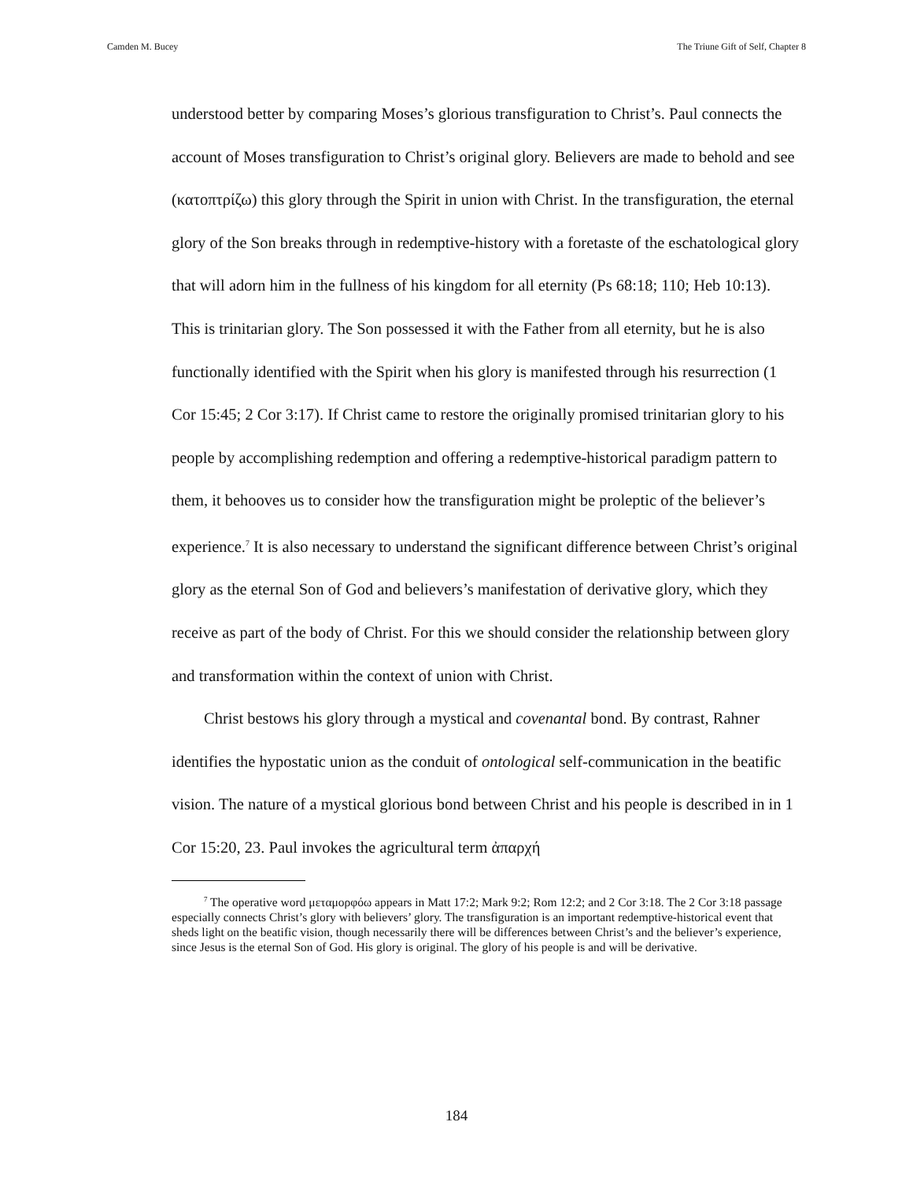Camden M. Bucey The Triune Gift of Self, Chapter 8
understood better by comparing Moses’s glorious transfiguration to Christ’s. Paul connects the account of Moses transfiguration to Christ’s original glory. Believers are made to behold and see (κατοπτρίζω) this glory through the Spirit in union with Christ. In the transfiguration, the eternal glory of the Son breaks through in redemptive-history with a foretaste of the eschatological glory that will adorn him in the fullness of his kingdom for all eternity (Ps 68:18; 110; Heb 10:13). This is trinitarian glory. The Son possessed it with the Father from all eternity, but he is also functionally identified with the Spirit when his glory is manifested through his resurrection (1 Cor 15:45; 2 Cor 3:17). If Christ came to restore the originally promised trinitarian glory to his people by accomplishing redemption and offering a redemptive-historical paradigm pattern to them, it behooves us to consider how the transfiguration might be proleptic of the believer’s experience.<sup>7</sup> It is also necessary to understand the significant difference between Christ’s original glory as the eternal Son of God and believers’s manifestation of derivative glory, which they receive as part of the body of Christ. For this we should consider the relationship between glory and transformation within the context of union with Christ.
Christ bestows his glory through a mystical and covenantal bond. By contrast, Rahner identifies the hypostatic union as the conduit of ontological self-communication in the beatific vision. The nature of a mystical glorious bond between Christ and his people is described in in 1 Cor 15:20, 23. Paul invokes the agricultural term ἀπαρχή
<sup>7</sup> The operative word μεταμορφόω appears in Matt 17:2; Mark 9:2; Rom 12:2; and 2 Cor 3:18. The 2 Cor 3:18 passage especially connects Christ’s glory with believers’ glory. The transfiguration is an important redemptive-historical event that sheds light on the beatific vision, though necessarily there will be differences between Christ’s and the believer’s experience, since Jesus is the eternal Son of God. His glory is original. The glory of his people is and will be derivative.
184